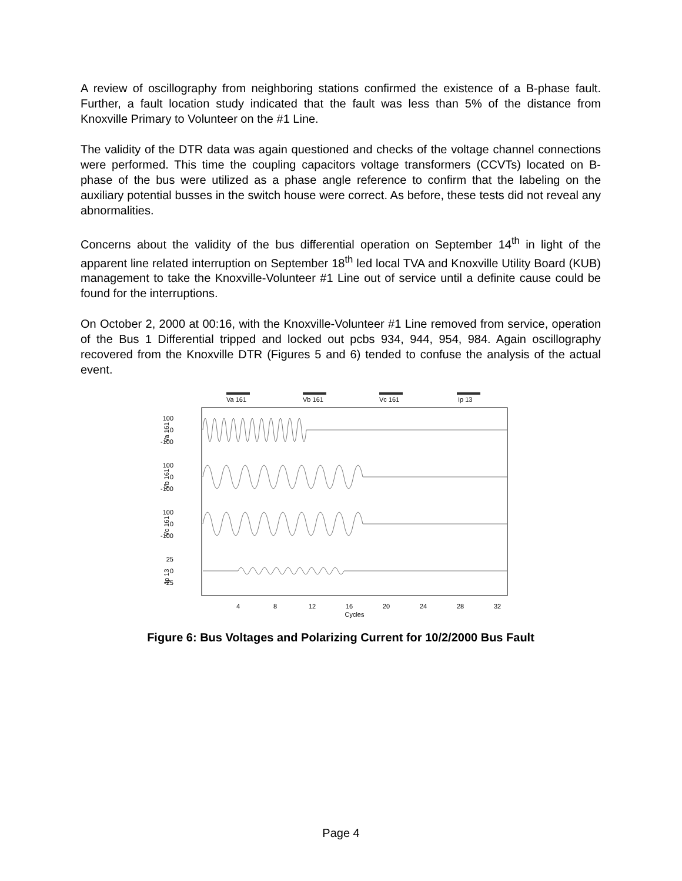A review of oscillography from neighboring stations confirmed the existence of a B-phase fault. Further, a fault location study indicated that the fault was less than 5% of the distance from Knoxville Primary to Volunteer on the #1 Line.
The validity of the DTR data was again questioned and checks of the voltage channel connections were performed. This time the coupling capacitors voltage transformers (CCVTs) located on B-phase of the bus were utilized as a phase angle reference to confirm that the labeling on the auxiliary potential busses in the switch house were correct. As before, these tests did not reveal any abnormalities.
Concerns about the validity of the bus differential operation on September 14<sup>th</sup> in light of the apparent line related interruption on September 18<sup>th</sup> led local TVA and Knoxville Utility Board (KUB) management to take the Knoxville-Volunteer #1 Line out of service until a definite cause could be found for the interruptions.
On October 2, 2000 at 00:16, with the Knoxville-Volunteer #1 Line removed from service, operation of the Bus 1 Differential tripped and locked out pcbs 934, 944, 954, 984. Again oscillography recovered from the Knoxville DTR (Figures 5 and 6) tended to confuse the analysis of the actual event.
Va 161
Vb 161
Vc 161
Ip 13
100
0
-100
100
0
-100
100
0
-100
25
0
-25
Va 161
Vb 161
Vc 161
Ip 13
4
8
12
16
20
24
28
32
Cycles
Figure 6: Bus Voltages and Polarizing Current for 10/2/2000 Bus Fault
Page 4